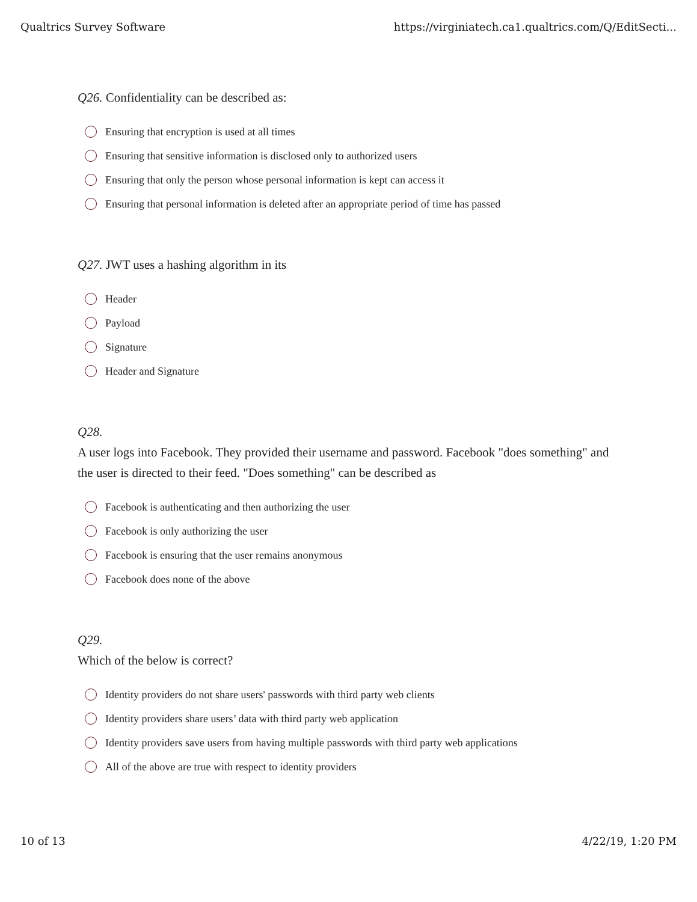Qualtrics Survey Software https://virginiatech.ca1.qualtrics.com/Q/EditSecti...
Q26. Confidentiality can be described as:
Ensuring that encryption is used at all times
Ensuring that sensitive information is disclosed only to authorized users
Ensuring that only the person whose personal information is kept can access it
Ensuring that personal information is deleted after an appropriate period of time has passed
Q27. JWT uses a hashing algorithm in its
Header
Payload
Signature
Header and Signature
Q28.
A user logs into Facebook. They provided their username and password. Facebook "does something" and the user is directed to their feed. "Does something" can be described as
Facebook is authenticating and then authorizing the user
Facebook is only authorizing the user
Facebook is ensuring that the user remains anonymous
Facebook does none of the above
Q29.
Which of the below is correct?
Identity providers do not share users' passwords with third party web clients
Identity providers share users’ data with third party web application
Identity providers save users from having multiple passwords with third party web applications
All of the above are true with respect to identity providers
10 of 13 4/22/19, 1:20 PM